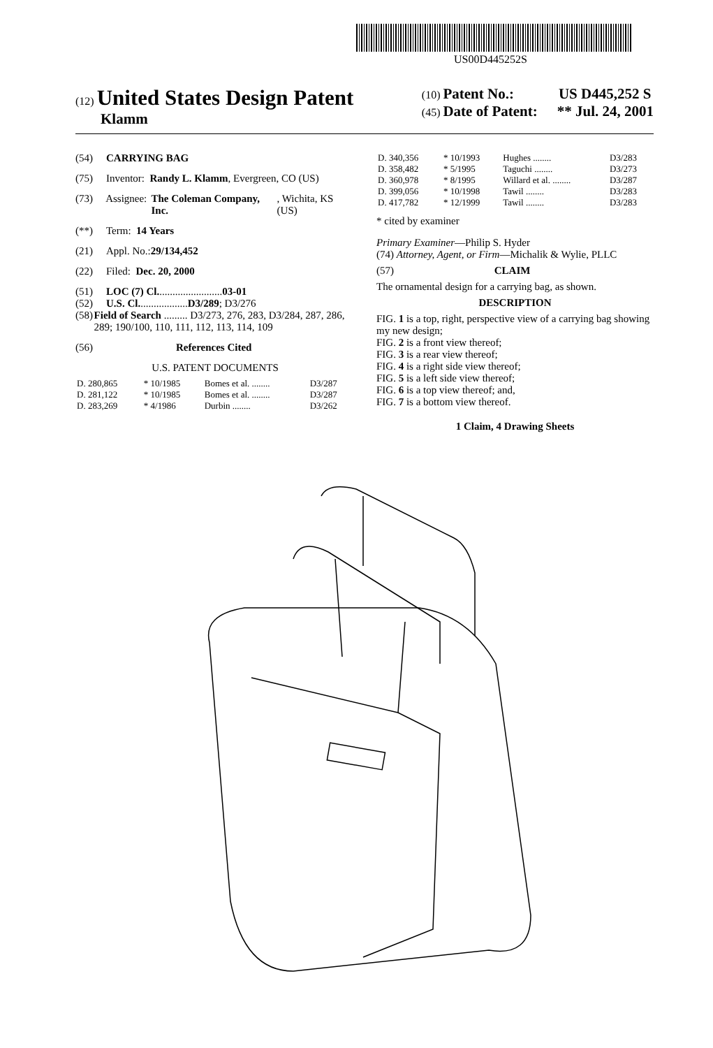US00D445252S
(12) United States Design Patent
Klamm
(10) Patent No.: US D445,252 S
(45) Date of Patent: ** Jul. 24, 2001
(54) CARRYING BAG
(75) Inventor: Randy L. Klamm, Evergreen, CO (US)
(73) Assignee: The Coleman Company, Inc., Wichita, KS (US)
(**) Term: 14 Years
(21) Appl. No.: 29/134,452
(22) Filed: Dec. 20, 2000
(51) LOC (7) Cl. ........................ 03-01
(52) U.S. Cl. .................. D3/289; D3/276
(58) Field of Search ......... D3/273, 276, 283, D3/284, 287, 286, 289; 190/100, 110, 111, 112, 113, 114, 109
(56) References Cited
U.S. PATENT DOCUMENTS
| D. 280,865 | * 10/1985 | Bomes et al. ........ | D3/287 |
| D. 281,122 | * 10/1985 | Bomes et al. ........ | D3/287 |
| D. 283,269 | * 4/1986 | Durbin ........ | D3/262 |
| D. 340,356 | * 10/1993 | Hughes ........ | D3/283 |
| D. 358,482 | * 5/1995 | Taguchi ........ | D3/273 |
| D. 360,978 | * 8/1995 | Willard et al. ........ | D3/287 |
| D. 399,056 | * 10/1998 | Tawil ........ | D3/283 |
| D. 417,782 | * 12/1999 | Tawil ........ | D3/283 |
* cited by examiner
Primary Examiner—Philip S. Hyder
(74) Attorney, Agent, or Firm—Michalik & Wylie, PLLC
(57) CLAIM
The ornamental design for a carrying bag, as shown.
DESCRIPTION
FIG. 1 is a top, right, perspective view of a carrying bag showing my new design;
FIG. 2 is a front view thereof;
FIG. 3 is a rear view thereof;
FIG. 4 is a right side view thereof;
FIG. 5 is a left side view thereof;
FIG. 6 is a top view thereof; and,
FIG. 7 is a bottom view thereof.
1 Claim, 4 Drawing Sheets